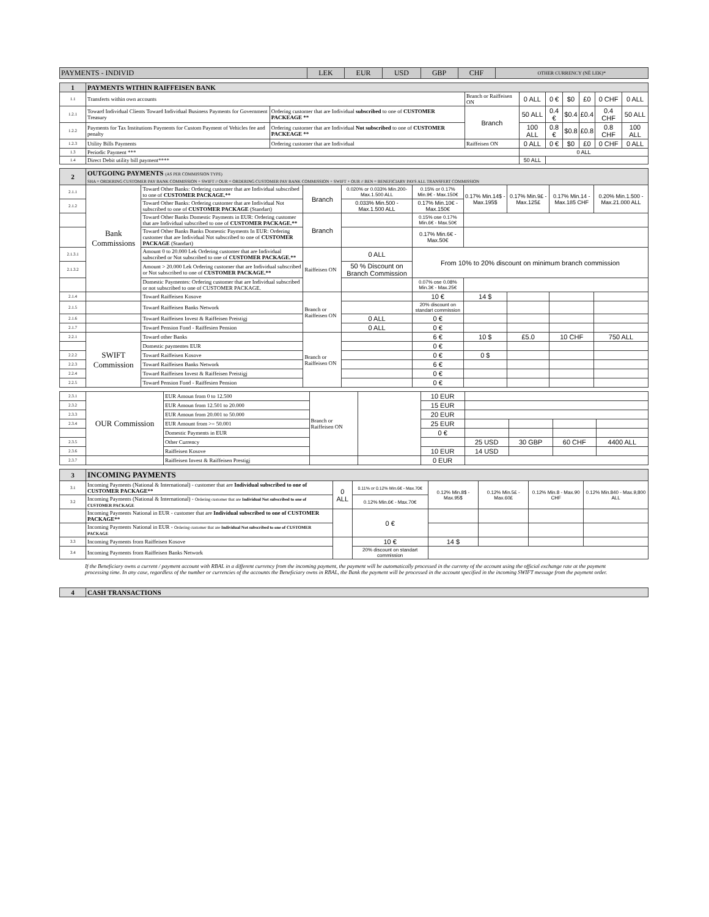| PAYMENTS - INDIVID | LEK | EUR | USD | GBP | CHF | OTHER CURRENCY (NË LEK)* |
| --- | --- | --- | --- | --- | --- | --- |
| 1 | PAYMENTS WITHIN RAIFFEISEN BANK | | | | | | | | |
| 1.1 | Transferts within own accounts | | Branch or Raiffeisen ON | 0 ALL | 0 € | $0 | £0 | 0 CHF | 0 ALL |
| 1.2.1 | Toward Individual Clients Toward Individual Business Payments for Government Treasury | Ordering customer that are Individual subscribed to one of CUSTOMER PACKEAGE ** | Branch | 50 ALL | 0.4 € | $0.4 | £0.4 | 0.4 CHF | 50 ALL |
| 1.2.2 | Payments for Tax Institutions Payments for Custom Payment of Vehicles fee and penalty | Ordering customer that are Individual Not subscribed to one of CUSTOMER PACKEAGE ** | | 100 ALL | 0.8 € | $0.8 | £0.8 | 0.8 CHF | 100 ALL |
| 1.2.3 | Utility Bills Payments | Ordering customer that are Individual | Raiffeisen ON | 0 ALL | 0 € | $0 | £0 | 0 CHF | 0 ALL |
| 1.3 | Periodic Payment *** | | | 0 ALL | | | | | |
| 1.4 | Direct Debit utility bill payment**** | | | 50 ALL | | | | | |
| 2 | OUTGOING PAYMENTS (AS PER COMMISSION TYPE) SHA = ORDERING CUSTOMER PAY BANK COMMISSION + SWIFT // OUR = ORDERING CUSTOMER PAY BANK COMMISSION + SWIFT + OUR // BEN = BENEFICIARY PAYS ALL TRANSFERT COMMISSION | | | | | | | | |
| 2.1.1 | Bank Commissions | Toward Other Banks: Ordering customer that are Individual subscribed to one of CUSTOMER PACKAGE.** | Branch | 0.020% or 0.033% Min.200- Max.1.500 ALL | 0.15% or 0.17% Min.9€ - Max.150€ | 0.17% Min.14$ - Max.195$ | 0.17% Min.9£ - Max.125£ | 0.17% Min.14 - Max.185 CHF | 0.20% Min.1.500 - Max.21.000 ALL |
| 2.1.2 | | Toward Other Banks: Ordering customer that are Individual Not subscribed to one of CUSTOMER PACKAGE (Standart) | | 0.033% Min.500 - Max.1.500 ALL | 0.17% Min.10€ - Max.150€ | | | | |
| | | Toward Other Banks Domestic Payments in EUR: Ordering customer that are Individual subscribed to one of CUSTOMER PACKAGE.** | Branch | | 0.15% ose 0.17% Min.6€ - Max.50€ | | | | |
| | | Toward Other Banks Banks Domestic Payments In EUR: Ordering customer that are Individual Not subscribed to one of CUSTOMER PACKAGE (Standart) | | | 0.17% Min.6€ - Max.50€ | | | | |
| 2.1.3.1 | | Amount 0 to 20.000 Lek Ordering customer that are Individual subscribed or Not subscribed to one of CUSTOMER PACKAGE.** | Raiffeisen ON | 0 ALL | From 10% to 20% discount on minimum branch commission | | | | |
| 2.1.3.2 | | Amount > 20.000 Lek Ordering customer that are Individual subscribed or Not subscribed to one of CUSTOMER PACKAGE.** | | 50 % Discount on Branch Commission | | | | | |
| | | Domestic Paymentes: Ordering customer that are Individual subscribed or not subscribed to one of CUSTOMER PACKAGE. | | | 0.07% ose 0.08% Min.3€ - Max.25€ | | | | |
| 2.1.4 | | Toward Raiffeisen Kosove | Branch or Raiffeisen ON | | 10 € | 14 $ | | | |
| 2.1.5 | | Toward Raiffeisen Banks Network | | | 20% discount on standart commission | | | | |
| 2.1.6 | | Toward Raiffeisen Invest & Raiffeisen Preistigj | | 0 ALL | 0 € | | | | |
| 2.1.7 | | Toward Pension Fond - Raiffesien Pension | | 0 ALL | 0 € | | | | |
| 2.2.1 | SWIFT Commission | Toward other Banks | Branch or Raiffeisen ON | | 6 € | 10 $ | £5.0 | 10 CHF | 750 ALL |
| | | Domestic paymentes EUR | | | 0 € | | | | |
| 2.2.2 | | Toward Raiffeisen Kosove | | | 0 € | 0 $ | | | |
| 2.2.3 | | Toward Raiffeisen Banks Network | | | 6 € | | | | |
| 2.2.4 | | Toward Raiffeisen Invest & Raiffeisen Preistigj | | | 0 € | | | | |
| 2.2.5 | | Toward Pension Fond - Raiffesien Pension | | | 0 € | | | | |
| 2.3.1 | OUR Commission | EUR Amoun from 0 to 12.500 | Branch or Raiffeisen ON | | 10 EUR | | | | |
| 2.3.2 | | EUR Amoun from 12.501 to 20.000 | | | 15 EUR | | | | |
| 2.3.3 | | EUR Amoun from 20.001 to 50.000 | | | 20 EUR | | | | |
| 2.3.4 | | EUR Amount from >= 50.001 | | | 25 EUR | | | | |
| | | Domestic Payments in EUR | | | 0 € | | | | |
| 2.3.5 | | Other Currency | | | | 25 USD | 30 GBP | 60 CHF | 4400 ALL |
| 2.3.6 | | Raiffeisen Kosove | | | 10 EUR | 14 USD | | | |
| 2.3.7 | | Raiffeisen Invest & Raiffeisen Prestigj | | | 0 EUR | | | | |
| 3 | INCOMING PAYMENTS | | | | | | |
| 3.1 | Incoming Payments (National & International) - customer that are Individual subscribed to one of CUSTOMER PACKAGE** | 0 ALL | 0.11% or 0.12% Min.6€ - Max.70€ | 0.12% Min.8$ - Max.95$ | 0.12% Min.5£ - Max.60£ | 0.12% Min.8 - Max.90 CHF | 0.12% Min.840 - Max.9,800 ALL |
| 3.2 | Incoming Payments (National & International) - Ordering customer that are Individual Not subscribed to one of CUSTOMER PACKAGE | | 0.12% Min.6€ - Max.70€ | | | | |
| | Incoming Payments National in EUR - customer that are Individual subscribed to one of CUSTOMER PACKAGE** | | 0 € | | | | |
| | Incoming Payments National in EUR - Ordering customer that are Individual Not subscribed to one of CUSTOMER PACKAGE | | | | | | |
| 3.3 | Incoming Payments from Raiffeisen Kosove | | 10 € | 14 $ | | | |
| 3.4 | Incoming Payments from Raiffeisen Banks Network | | 20% discount on standart commission | | | | |
If the Beneficiary owns a current / payment account with RBAL in a different currency from the incoming payment, the payment will be automatically processed in the curreny of the account using the official exchange rate at the payment processing time. In any case, regardless of the number or currencies of the accounts the Beneficiary owns in RBAL, the Bank the payment will be processed in the account specified in the incoming SWIFT message from the payment order.
| 4 | CASH TRANSACTIONS |